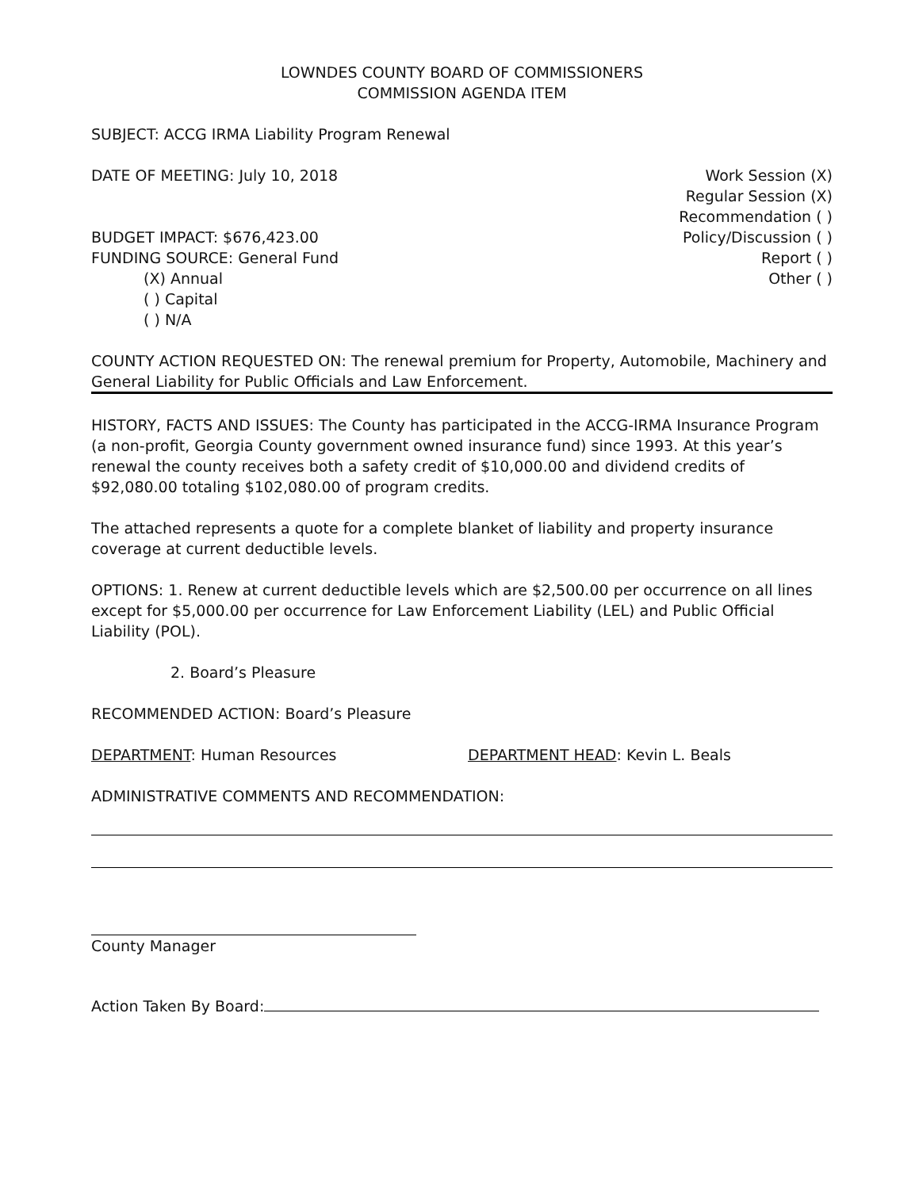LOWNDES COUNTY BOARD OF COMMISSIONERS
COMMISSION AGENDA ITEM
SUBJECT: ACCG IRMA Liability Program Renewal
DATE OF MEETING: July 10, 2018
BUDGET IMPACT: $676,423.00
FUNDING SOURCE: General Fund
(X) Annual
( ) Capital
( ) N/A
Work Session (X)
Regular Session (X)
Recommendation ( )
Policy/Discussion ( )
Report ( )
Other ( )
COUNTY ACTION REQUESTED ON: The renewal premium for Property, Automobile, Machinery and General Liability for Public Officials and Law Enforcement.
HISTORY, FACTS AND ISSUES: The County has participated in the ACCG-IRMA Insurance Program (a non-profit, Georgia County government owned insurance fund) since 1993. At this year’s renewal the county receives both a safety credit of $10,000.00 and dividend credits of $92,080.00 totaling $102,080.00 of program credits.
The attached represents a quote for a complete blanket of liability and property insurance coverage at current deductible levels.
OPTIONS: 1. Renew at current deductible levels which are $2,500.00 per occurrence on all lines except for $5,000.00 per occurrence for Law Enforcement Liability (LEL) and Public Official Liability (POL).
2. Board’s Pleasure
RECOMMENDED ACTION: Board’s Pleasure
DEPARTMENT: Human Resources DEPARTMENT HEAD: Kevin L. Beals
ADMINISTRATIVE COMMENTS AND RECOMMENDATION:
County Manager
Action Taken By Board: